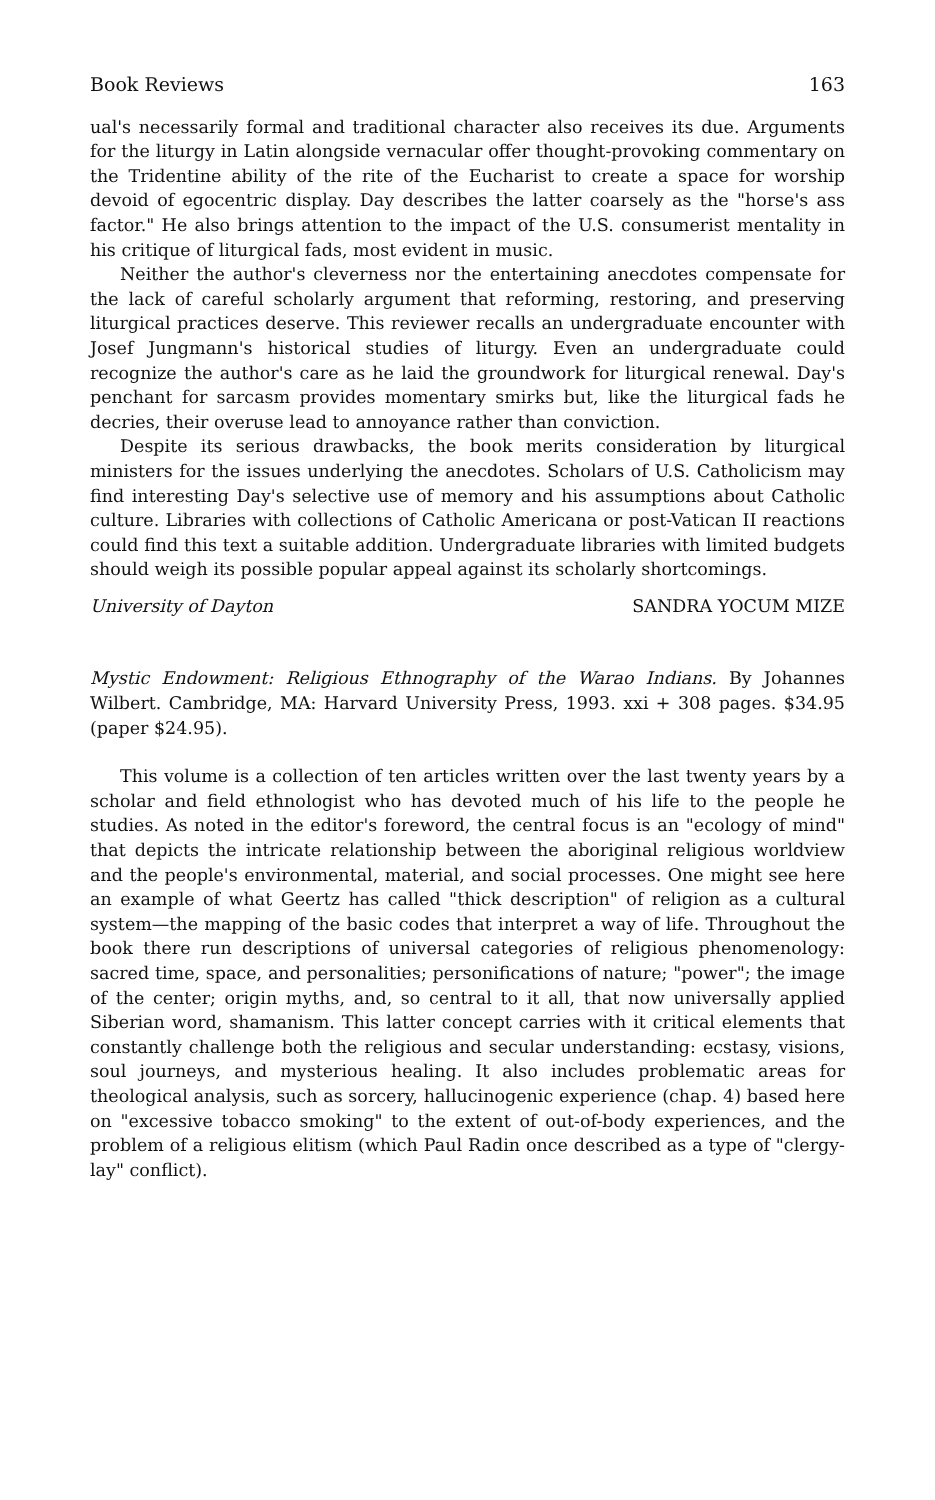Book Reviews 163
ual's necessarily formal and traditional character also receives its due. Arguments for the liturgy in Latin alongside vernacular offer thought-provoking commentary on the Tridentine ability of the rite of the Eucharist to create a space for worship devoid of egocentric display. Day describes the latter coarsely as the "horse's ass factor." He also brings attention to the impact of the U.S. consumerist mentality in his critique of liturgical fads, most evident in music.
Neither the author's cleverness nor the entertaining anecdotes compensate for the lack of careful scholarly argument that reforming, restoring, and preserving liturgical practices deserve. This reviewer recalls an undergraduate encounter with Josef Jungmann's historical studies of liturgy. Even an undergraduate could recognize the author's care as he laid the groundwork for liturgical renewal. Day's penchant for sarcasm provides momentary smirks but, like the liturgical fads he decries, their overuse lead to annoyance rather than conviction.
Despite its serious drawbacks, the book merits consideration by liturgical ministers for the issues underlying the anecdotes. Scholars of U.S. Catholicism may find interesting Day's selective use of memory and his assumptions about Catholic culture. Libraries with collections of Catholic Americana or post-Vatican II reactions could find this text a suitable addition. Undergraduate libraries with limited budgets should weigh its possible popular appeal against its scholarly shortcomings.
University of Dayton SANDRA YOCUM MIZE
Mystic Endowment: Religious Ethnography of the Warao Indians. By Johannes Wilbert. Cambridge, MA: Harvard University Press, 1993. xxi + 308 pages. $34.95 (paper $24.95).
This volume is a collection of ten articles written over the last twenty years by a scholar and field ethnologist who has devoted much of his life to the people he studies. As noted in the editor's foreword, the central focus is an "ecology of mind" that depicts the intricate relationship between the aboriginal religious worldview and the people's environmental, material, and social processes. One might see here an example of what Geertz has called "thick description" of religion as a cultural system—the mapping of the basic codes that interpret a way of life. Throughout the book there run descriptions of universal categories of religious phenomenology: sacred time, space, and personalities; personifications of nature; "power"; the image of the center; origin myths, and, so central to it all, that now universally applied Siberian word, shamanism. This latter concept carries with it critical elements that constantly challenge both the religious and secular understanding: ecstasy, visions, soul journeys, and mysterious healing. It also includes problematic areas for theological analysis, such as sorcery, hallucinogenic experience (chap. 4) based here on "excessive tobacco smoking" to the extent of out-of-body experiences, and the problem of a religious elitism (which Paul Radin once described as a type of "clergy-lay" conflict).